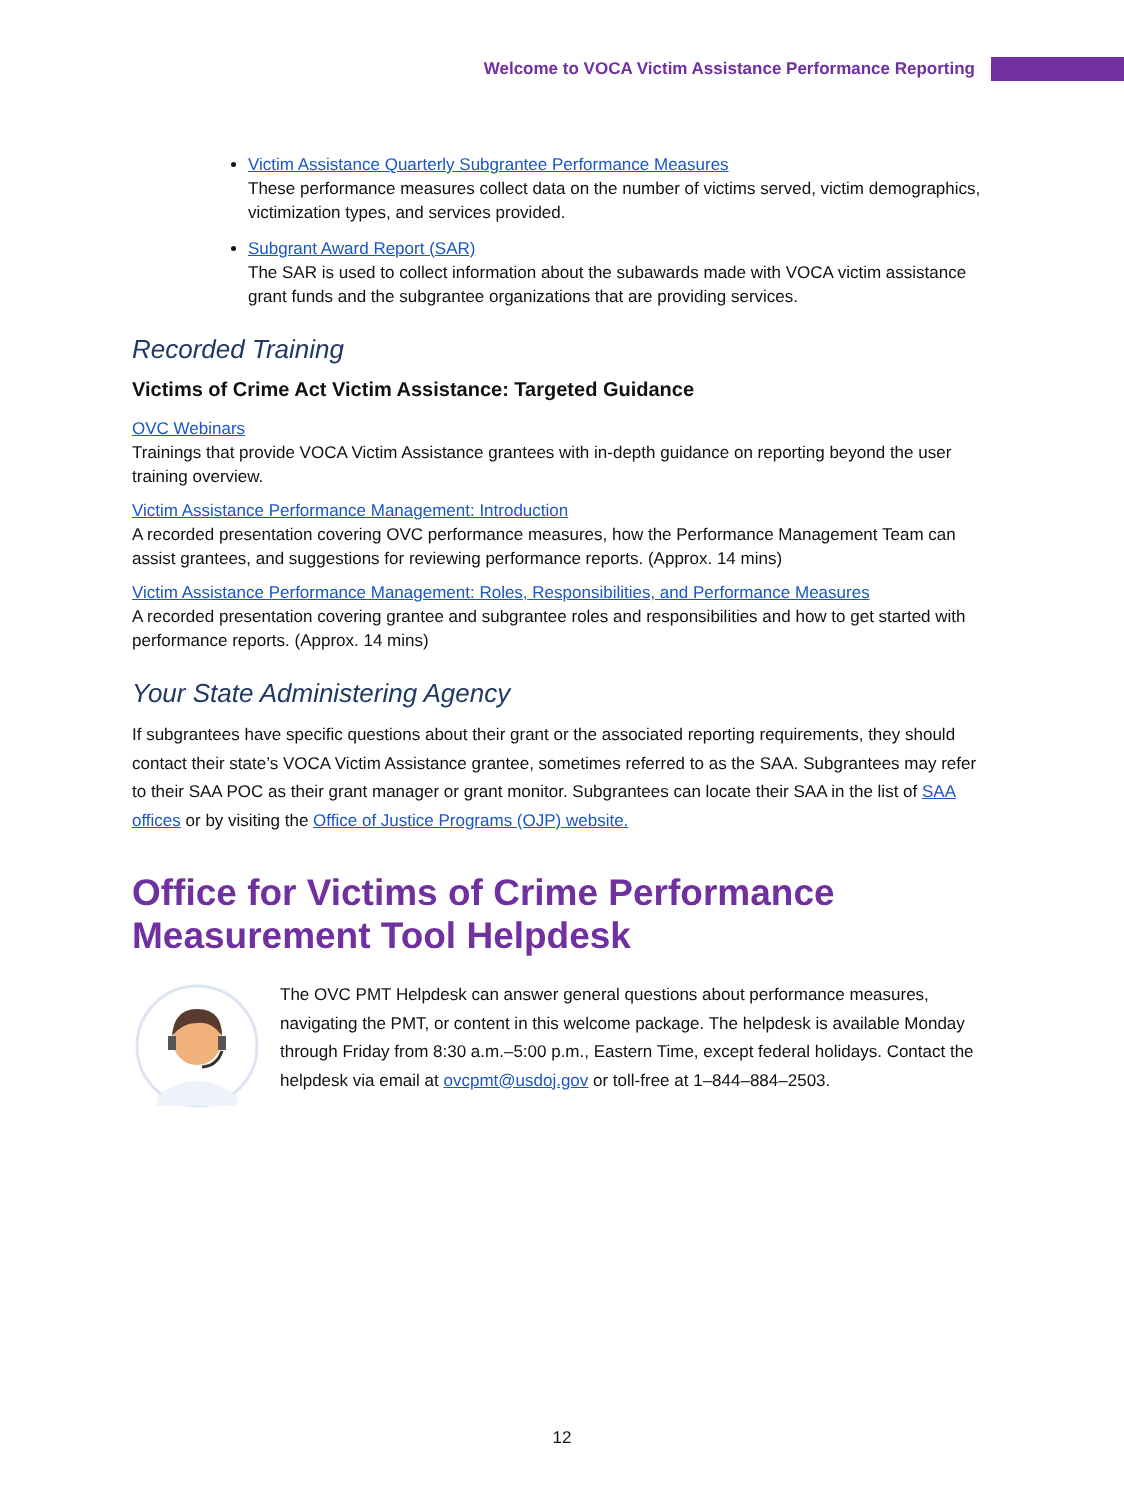Welcome to VOCA Victim Assistance Performance Reporting
Victim Assistance Quarterly Subgrantee Performance Measures
These performance measures collect data on the number of victims served, victim demographics, victimization types, and services provided.
Subgrant Award Report (SAR)
The SAR is used to collect information about the subawards made with VOCA victim assistance grant funds and the subgrantee organizations that are providing services.
Recorded Training
Victims of Crime Act Victim Assistance: Targeted Guidance
OVC Webinars
Trainings that provide VOCA Victim Assistance grantees with in-depth guidance on reporting beyond the user training overview.
Victim Assistance Performance Management: Introduction
A recorded presentation covering OVC performance measures, how the Performance Management Team can assist grantees, and suggestions for reviewing performance reports. (Approx. 14 mins)
Victim Assistance Performance Management: Roles, Responsibilities, and Performance Measures
A recorded presentation covering grantee and subgrantee roles and responsibilities and how to get started with performance reports. (Approx. 14 mins)
Your State Administering Agency
If subgrantees have specific questions about their grant or the associated reporting requirements, they should contact their state’s VOCA Victim Assistance grantee, sometimes referred to as the SAA. Subgrantees may refer to their SAA POC as their grant manager or grant monitor. Subgrantees can locate their SAA in the list of SAA offices or by visiting the Office of Justice Programs (OJP) website.
Office for Victims of Crime Performance Measurement Tool Helpdesk
The OVC PMT Helpdesk can answer general questions about performance measures, navigating the PMT, or content in this welcome package. The helpdesk is available Monday through Friday from 8:30 a.m.–5:00 p.m., Eastern Time, except federal holidays. Contact the helpdesk via email at ovcpmt@usdoj.gov or toll-free at 1–844–884–2503.
12